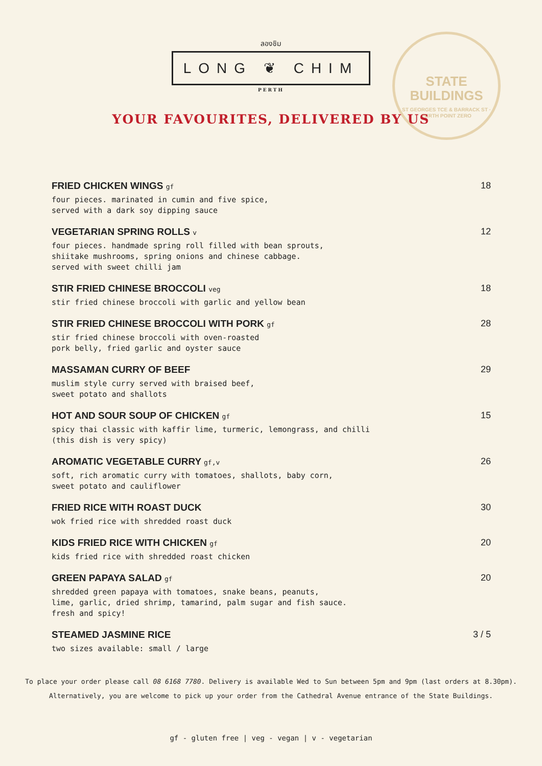ลองชิม
LONG ❦ CHIM
PERTH
STATE
BUILDINGS
ST GEORGES TCE & BARRACK ST · PERTH POINT ZERO
YOUR FAVOURITES, DELIVERED BY US
FRIED CHICKEN WINGS gf
four pieces. marinated in cumin and five spice,
served with a dark soy dipping sauce
18
VEGETARIAN SPRING ROLLS v
four pieces. handmade spring roll filled with bean sprouts,
shiitake mushrooms, spring onions and chinese cabbage.
served with sweet chilli jam
12
STIR FRIED CHINESE BROCCOLI veg
stir fried chinese broccoli with garlic and yellow bean
18
STIR FRIED CHINESE BROCCOLI WITH PORK gf
stir fried chinese broccoli with oven-roasted
pork belly, fried garlic and oyster sauce
28
MASSAMAN CURRY OF BEEF
muslim style curry served with braised beef,
sweet potato and shallots
29
HOT AND SOUR SOUP OF CHICKEN gf
spicy thai classic with kaffir lime, turmeric, lemongrass, and chilli
(this dish is very spicy)
15
AROMATIC VEGETABLE CURRY gf,v
soft, rich aromatic curry with tomatoes, shallots, baby corn,
sweet potato and cauliflower
26
FRIED RICE WITH ROAST DUCK
wok fried rice with shredded roast duck
30
KIDS FRIED RICE WITH CHICKEN gf
kids fried rice with shredded roast chicken
20
GREEN PAPAYA SALAD gf
shredded green papaya with tomatoes, snake beans, peanuts,
lime, garlic, dried shrimp, tamarind, palm sugar and fish sauce.
fresh and spicy!
20
STEAMED JASMINE RICE
two sizes available: small / large
3 / 5
To place your order please call 08 6168 7780. Delivery is available Wed to Sun between 5pm and 9pm (last orders at 8.30pm).
Alternatively, you are welcome to pick up your order from the Cathedral Avenue entrance of the State Buildings.
gf - gluten free | veg - vegan | v - vegetarian